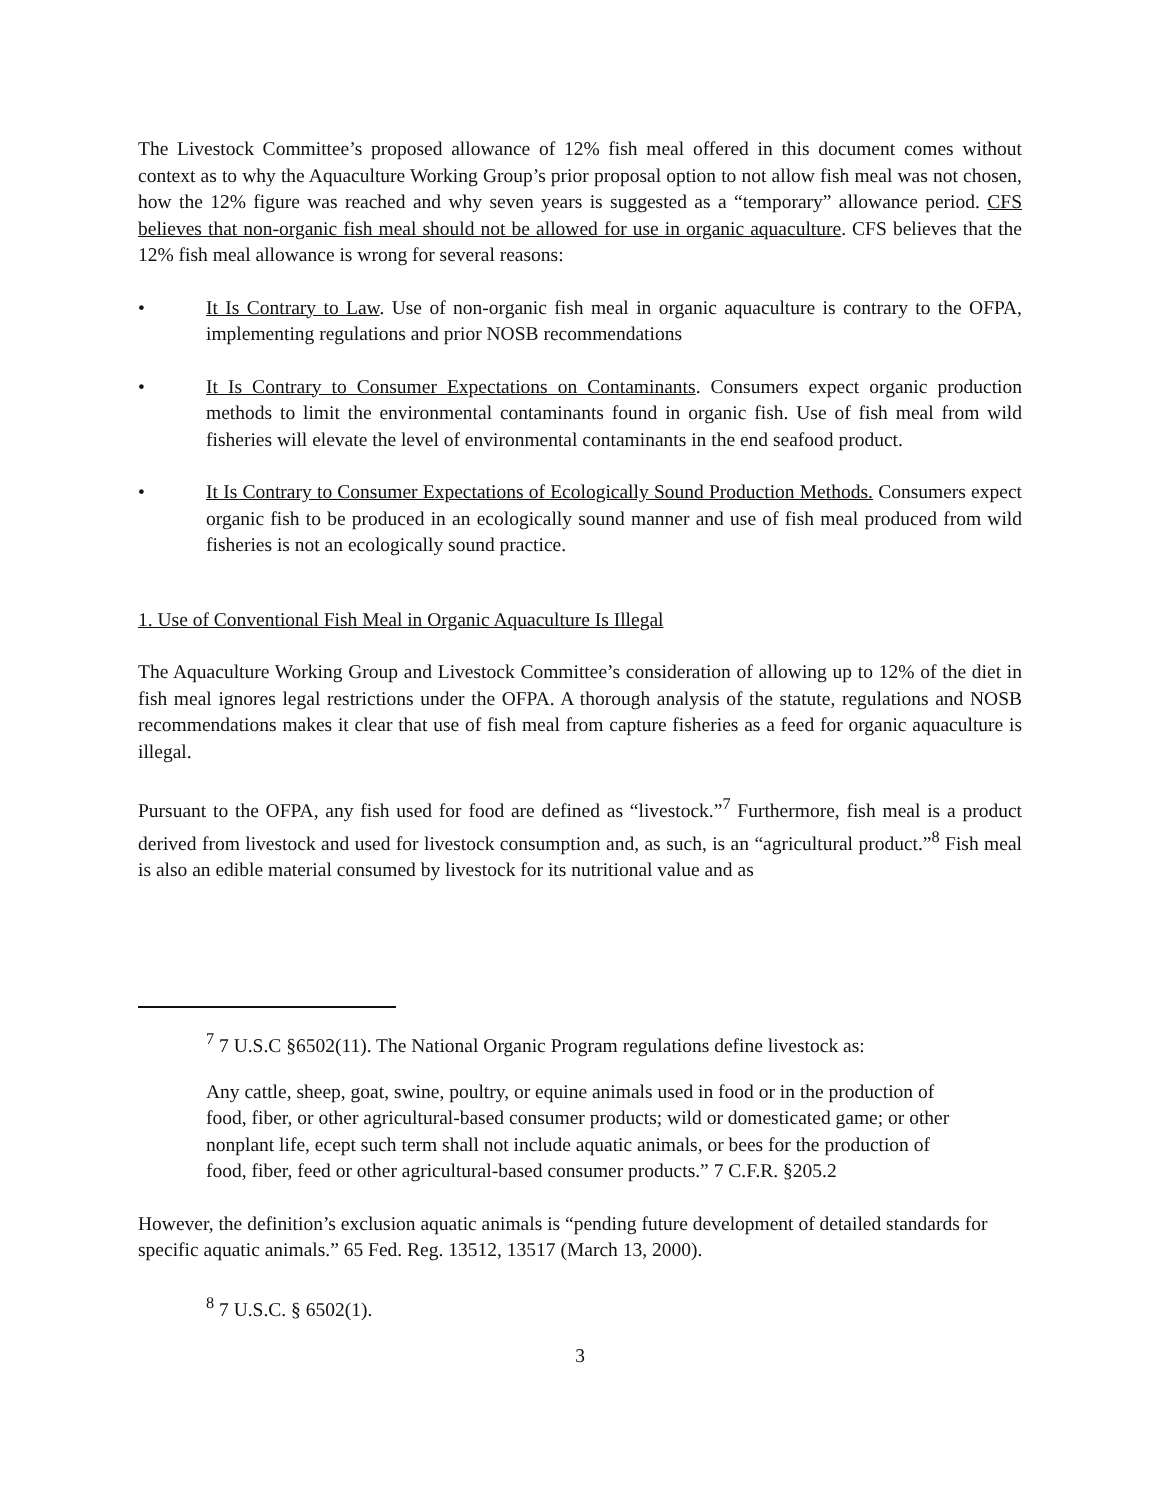The Livestock Committee’s proposed allowance of 12% fish meal offered in this document comes without context as to why the Aquaculture Working Group’s prior proposal option to not allow fish meal was not chosen, how the 12% figure was reached and why seven years is suggested as a “temporary” allowance period. CFS believes that non-organic fish meal should not be allowed for use in organic aquaculture. CFS believes that the 12% fish meal allowance is wrong for several reasons:
• It Is Contrary to Law. Use of non-organic fish meal in organic aquaculture is contrary to the OFPA, implementing regulations and prior NOSB recommendations
• It Is Contrary to Consumer Expectations on Contaminants. Consumers expect organic production methods to limit the environmental contaminants found in organic fish. Use of fish meal from wild fisheries will elevate the level of environmental contaminants in the end seafood product.
• It Is Contrary to Consumer Expectations of Ecologically Sound Production Methods. Consumers expect organic fish to be produced in an ecologically sound manner and use of fish meal produced from wild fisheries is not an ecologically sound practice.
1. Use of Conventional Fish Meal in Organic Aquaculture Is Illegal
The Aquaculture Working Group and Livestock Committee’s consideration of allowing up to 12% of the diet in fish meal ignores legal restrictions under the OFPA. A thorough analysis of the statute, regulations and NOSB recommendations makes it clear that use of fish meal from capture fisheries as a feed for organic aquaculture is illegal.
Pursuant to the OFPA, any fish used for food are defined as “livestock.”<sup>7</sup> Furthermore, fish meal is a product derived from livestock and used for livestock consumption and, as such, is an “agricultural product.”<sup>8</sup> Fish meal is also an edible material consumed by livestock for its nutritional value and as
<sup>7</sup> 7 U.S.C §6502(11). The National Organic Program regulations define livestock as:
Any cattle, sheep, goat, swine, poultry, or equine animals used in food or in the production of food, fiber, or other agricultural-based consumer products; wild or domesticated game; or other nonplant life, ecept such term shall not include aquatic animals, or bees for the production of food, fiber, feed or other agricultural-based consumer products.” 7 C.F.R. §205.2
However, the definition’s exclusion aquatic animals is “pending future development of detailed standards for specific aquatic animals.” 65 Fed. Reg. 13512, 13517 (March 13, 2000).
<sup>8</sup> 7 U.S.C. § 6502(1).
3